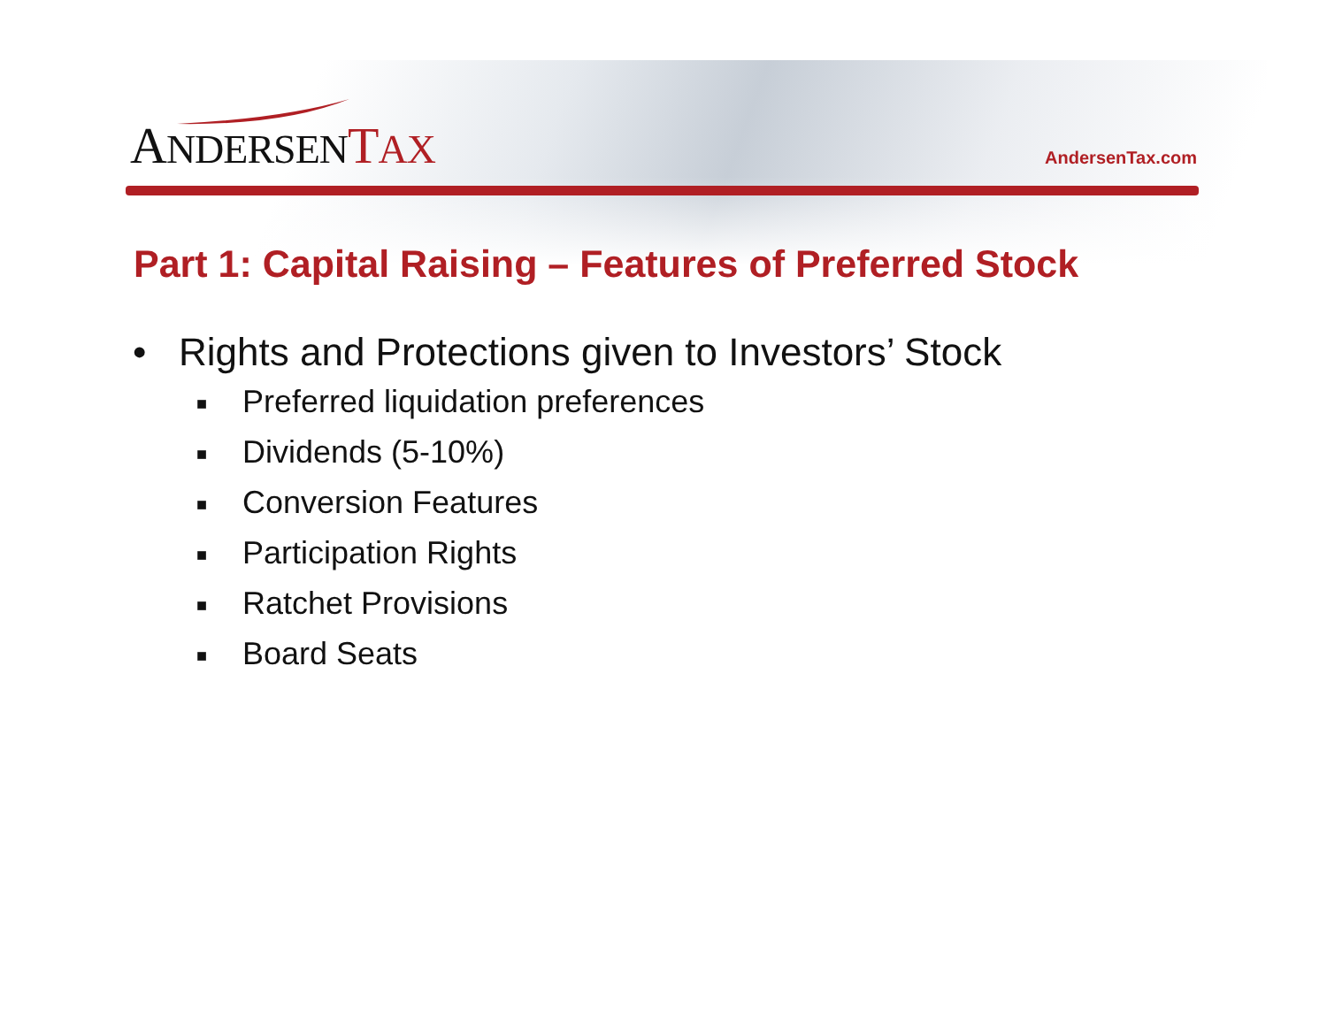ANDERSEN TAX
AndersenTax.com
Part 1: Capital Raising – Features of Preferred Stock
• Rights and Protections given to Investors’ Stock
■ Preferred liquidation preferences
■ Dividends (5-10%)
■ Conversion Features
■ Participation Rights
■ Ratchet Provisions
■ Board Seats